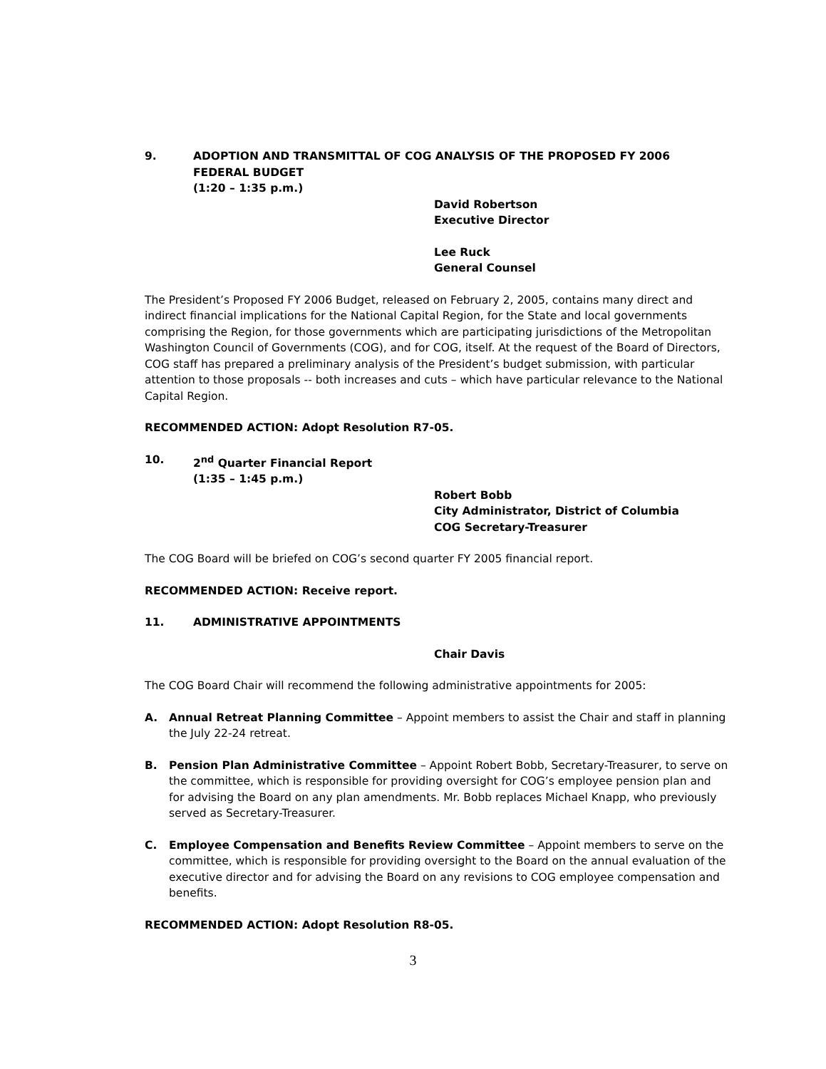9. ADOPTION AND TRANSMITTAL OF COG ANALYSIS OF THE PROPOSED FY 2006 FEDERAL BUDGET
(1:20 – 1:35 p.m.)
David Robertson
Executive Director
Lee Ruck
General Counsel
The President’s Proposed FY 2006 Budget, released on February 2, 2005, contains many direct and indirect financial implications for the National Capital Region, for the State and local governments comprising the Region, for those governments which are participating jurisdictions of the Metropolitan Washington Council of Governments (COG), and for COG, itself. At the request of the Board of Directors, COG staff has prepared a preliminary analysis of the President’s budget submission, with particular attention to those proposals -- both increases and cuts – which have particular relevance to the National Capital Region.
RECOMMENDED ACTION: Adopt Resolution R7-05.
10. 2<sup>nd</sup> Quarter Financial Report
(1:35 – 1:45 p.m.)
Robert Bobb
City Administrator, District of Columbia
COG Secretary-Treasurer
The COG Board will be briefed on COG’s second quarter FY 2005 financial report.
RECOMMENDED ACTION: Receive report.
11. ADMINISTRATIVE APPOINTMENTS
Chair Davis
The COG Board Chair will recommend the following administrative appointments for 2005:
A. Annual Retreat Planning Committee – Appoint members to assist the Chair and staff in planning the July 22-24 retreat.
B. Pension Plan Administrative Committee – Appoint Robert Bobb, Secretary-Treasurer, to serve on the committee, which is responsible for providing oversight for COG’s employee pension plan and for advising the Board on any plan amendments. Mr. Bobb replaces Michael Knapp, who previously served as Secretary-Treasurer.
C. Employee Compensation and Benefits Review Committee – Appoint members to serve on the committee, which is responsible for providing oversight to the Board on the annual evaluation of the executive director and for advising the Board on any revisions to COG employee compensation and benefits.
RECOMMENDED ACTION: Adopt Resolution R8-05.
3